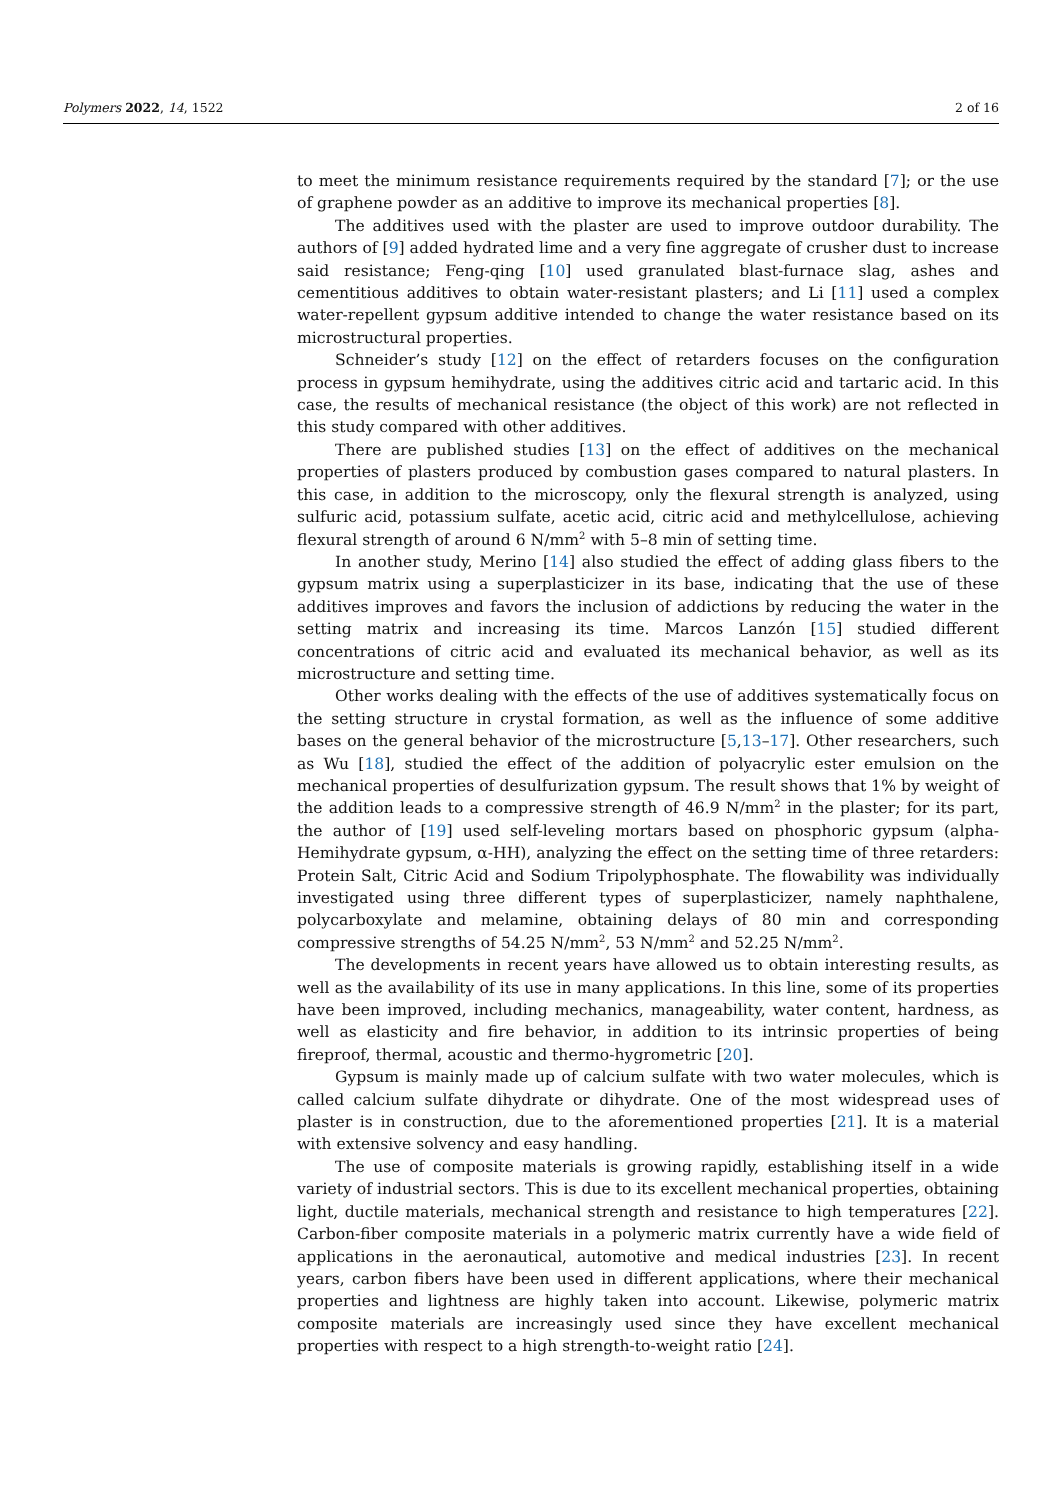Polymers 2022, 14, 1522 2 of 16
to meet the minimum resistance requirements required by the standard [7]; or the use of graphene powder as an additive to improve its mechanical properties [8].
The additives used with the plaster are used to improve outdoor durability. The authors of [9] added hydrated lime and a very fine aggregate of crusher dust to increase said resistance; Feng-qing [10] used granulated blast-furnace slag, ashes and cementitious additives to obtain water-resistant plasters; and Li [11] used a complex water-repellent gypsum additive intended to change the water resistance based on its microstructural properties.
Schneider’s study [12] on the effect of retarders focuses on the configuration process in gypsum hemihydrate, using the additives citric acid and tartaric acid. In this case, the results of mechanical resistance (the object of this work) are not reflected in this study compared with other additives.
There are published studies [13] on the effect of additives on the mechanical properties of plasters produced by combustion gases compared to natural plasters. In this case, in addition to the microscopy, only the flexural strength is analyzed, using sulfuric acid, potassium sulfate, acetic acid, citric acid and methylcellulose, achieving flexural strength of around 6 N/mm<sup>2</sup> with 5–8 min of setting time.
In another study, Merino [14] also studied the effect of adding glass fibers to the gypsum matrix using a superplasticizer in its base, indicating that the use of these additives improves and favors the inclusion of addictions by reducing the water in the setting matrix and increasing its time. Marcos Lanzón [15] studied different concentrations of citric acid and evaluated its mechanical behavior, as well as its microstructure and setting time.
Other works dealing with the effects of the use of additives systematically focus on the setting structure in crystal formation, as well as the influence of some additive bases on the general behavior of the microstructure [5,13–17]. Other researchers, such as Wu [18], studied the effect of the addition of polyacrylic ester emulsion on the mechanical properties of desulfurization gypsum. The result shows that 1% by weight of the addition leads to a compressive strength of 46.9 N/mm<sup>2</sup> in the plaster; for its part, the author of [19] used self-leveling mortars based on phosphoric gypsum (alpha-Hemihydrate gypsum, α-HH), analyzing the effect on the setting time of three retarders: Protein Salt, Citric Acid and Sodium Tripolyphosphate. The flowability was individually investigated using three different types of superplasticizer, namely naphthalene, polycarboxylate and melamine, obtaining delays of 80 min and corresponding compressive strengths of 54.25 N/mm<sup>2</sup>, 53 N/mm<sup>2</sup> and 52.25 N/mm<sup>2</sup>.
The developments in recent years have allowed us to obtain interesting results, as well as the availability of its use in many applications. In this line, some of its properties have been improved, including mechanics, manageability, water content, hardness, as well as elasticity and fire behavior, in addition to its intrinsic properties of being fireproof, thermal, acoustic and thermo-hygrometric [20].
Gypsum is mainly made up of calcium sulfate with two water molecules, which is called calcium sulfate dihydrate or dihydrate. One of the most widespread uses of plaster is in construction, due to the aforementioned properties [21]. It is a material with extensive solvency and easy handling.
The use of composite materials is growing rapidly, establishing itself in a wide variety of industrial sectors. This is due to its excellent mechanical properties, obtaining light, ductile materials, mechanical strength and resistance to high temperatures [22]. Carbon-fiber composite materials in a polymeric matrix currently have a wide field of applications in the aeronautical, automotive and medical industries [23]. In recent years, carbon fibers have been used in different applications, where their mechanical properties and lightness are highly taken into account. Likewise, polymeric matrix composite materials are increasingly used since they have excellent mechanical properties with respect to a high strength-to-weight ratio [24].